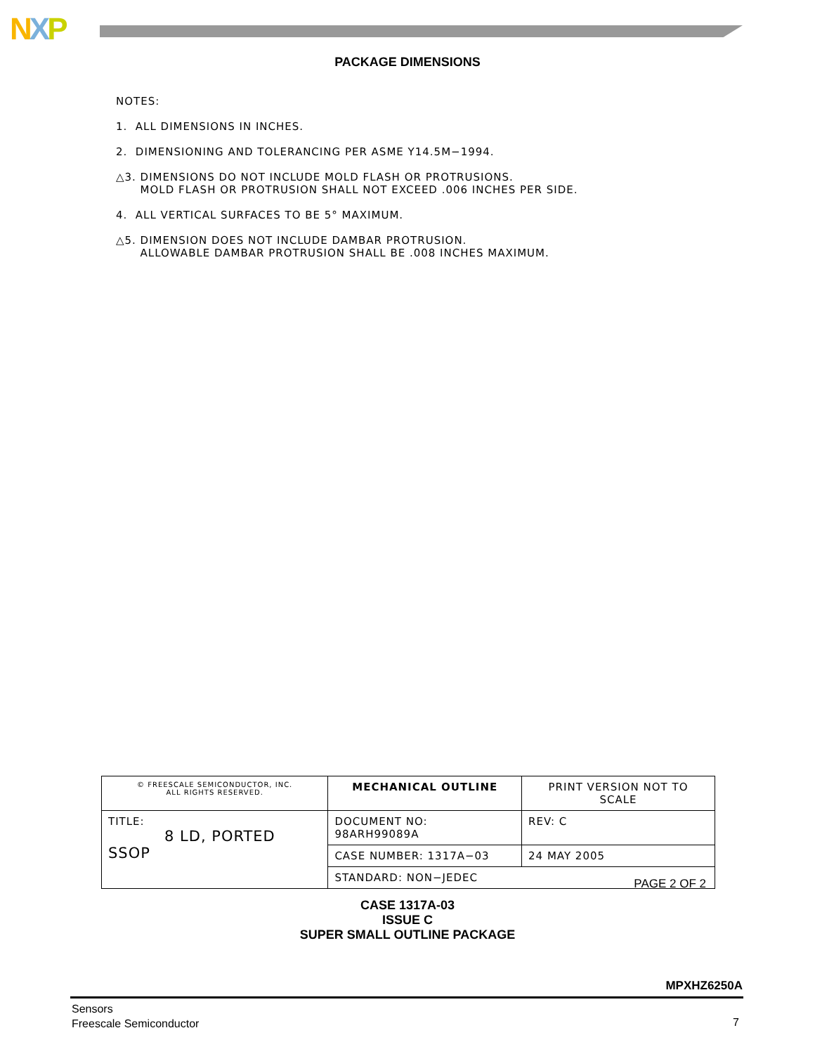NXP
PACKAGE DIMENSIONS
NOTES:
1. ALL DIMENSIONS IN INCHES.
2. DIMENSIONING AND TOLERANCING PER ASME Y14.5M−1994.
△3. DIMENSIONS DO NOT INCLUDE MOLD FLASH OR PROTRUSIONS.
MOLD FLASH OR PROTRUSION SHALL NOT EXCEED .006 INCHES PER SIDE.
4. ALL VERTICAL SURFACES TO BE 5° MAXIMUM.
△5. DIMENSION DOES NOT INCLUDE DAMBAR PROTRUSION.
ALLOWABLE DAMBAR PROTRUSION SHALL BE .008 INCHES MAXIMUM.
| © FREESCALE SEMICONDUCTOR, INC. ALL RIGHTS RESERVED. | MECHANICAL OUTLINE | PRINT VERSION NOT TO SCALE | |
| TITLE: 8 LD, PORTED SSOP | DOCUMENT NO: 98ARH99089A | | REV: C |
| | CASE NUMBER: 1317A−03 | | 24 MAY 2005 |
| | STANDARD: NON−JEDEC | | |
PAGE 2 OF 2
CASE 1317A-03
ISSUE C
SUPER SMALL OUTLINE PACKAGE
MPXHZ6250A
Sensors
Freescale Semiconductor
7